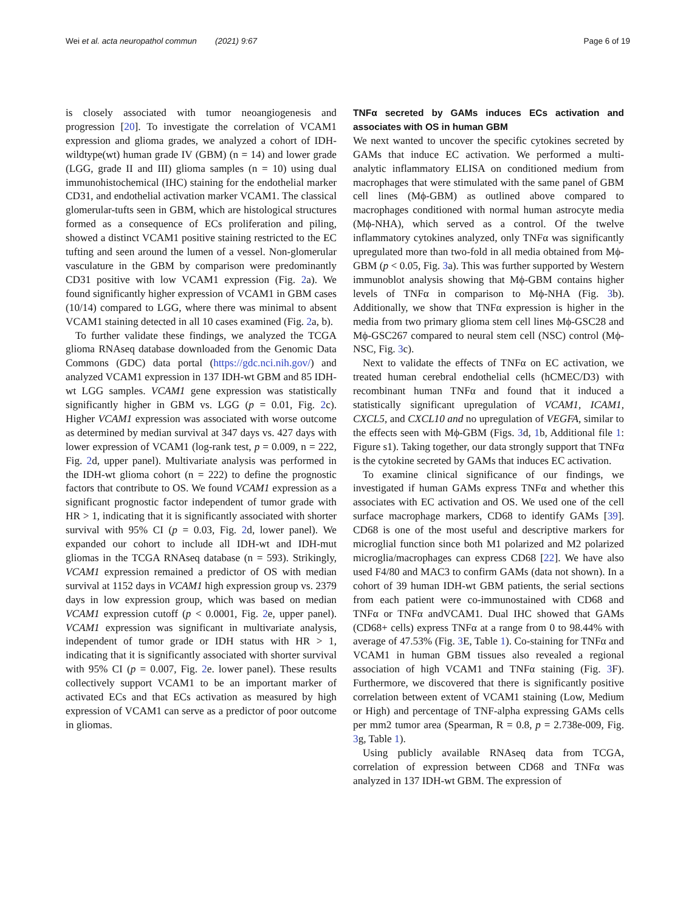Wei et al. acta neuropathol commun (2021) 9:67
Page 6 of 19
is closely associated with tumor neoangiogenesis and progression [20]. To investigate the correlation of VCAM1 expression and glioma grades, we analyzed a cohort of IDH-wildtype(wt) human grade IV (GBM) (n = 14) and lower grade (LGG, grade II and III) glioma samples (n = 10) using dual immunohistochemical (IHC) staining for the endothelial marker CD31, and endothelial activation marker VCAM1. The classical glomerular-tufts seen in GBM, which are histological structures formed as a consequence of ECs proliferation and piling, showed a distinct VCAM1 positive staining restricted to the EC tufting and seen around the lumen of a vessel. Non-glomerular vasculature in the GBM by comparison were predominantly CD31 positive with low VCAM1 expression (Fig. 2a). We found significantly higher expression of VCAM1 in GBM cases (10/14) compared to LGG, where there was minimal to absent VCAM1 staining detected in all 10 cases examined (Fig. 2a, b).
To further validate these findings, we analyzed the TCGA glioma RNAseq database downloaded from the Genomic Data Commons (GDC) data portal (https://gdc.nci.nih.gov/) and analyzed VCAM1 expression in 137 IDH-wt GBM and 85 IDH-wt LGG samples. VCAM1 gene expression was statistically significantly higher in GBM vs. LGG (p = 0.01, Fig. 2c). Higher VCAM1 expression was associated with worse outcome as determined by median survival at 347 days vs. 427 days with lower expression of VCAM1 (log-rank test, p = 0.009, n = 222, Fig. 2d, upper panel). Multivariate analysis was performed in the IDH-wt glioma cohort (n = 222) to define the prognostic factors that contribute to OS. We found VCAM1 expression as a significant prognostic factor independent of tumor grade with HR > 1, indicating that it is significantly associated with shorter survival with 95% CI (p = 0.03, Fig. 2d, lower panel). We expanded our cohort to include all IDH-wt and IDH-mut gliomas in the TCGA RNAseq database (n = 593). Strikingly, VCAM1 expression remained a predictor of OS with median survival at 1152 days in VCAM1 high expression group vs. 2379 days in low expression group, which was based on median VCAM1 expression cutoff (p < 0.0001, Fig. 2e, upper panel). VCAM1 expression was significant in multivariate analysis, independent of tumor grade or IDH status with HR > 1, indicating that it is significantly associated with shorter survival with 95% CI (p = 0.007, Fig. 2e. lower panel). These results collectively support VCAM1 to be an important marker of activated ECs and that ECs activation as measured by high expression of VCAM1 can serve as a predictor of poor outcome in gliomas.
TNFα secreted by GAMs induces ECs activation and associates with OS in human GBM
We next wanted to uncover the specific cytokines secreted by GAMs that induce EC activation. We performed a multi-analytic inflammatory ELISA on conditioned medium from macrophages that were stimulated with the same panel of GBM cell lines (Mϕ-GBM) as outlined above compared to macrophages conditioned with normal human astrocyte media (Mϕ-NHA), which served as a control. Of the twelve inflammatory cytokines analyzed, only TNFα was significantly upregulated more than two-fold in all media obtained from Mϕ-GBM (p < 0.05, Fig. 3a). This was further supported by Western immunoblot analysis showing that Mϕ-GBM contains higher levels of TNFα in comparison to Mϕ-NHA (Fig. 3b). Additionally, we show that TNFα expression is higher in the media from two primary glioma stem cell lines Mϕ-GSC28 and Mϕ-GSC267 compared to neural stem cell (NSC) control (Mϕ-NSC, Fig. 3c).
Next to validate the effects of TNFα on EC activation, we treated human cerebral endothelial cells (hCMEC/D3) with recombinant human TNFα and found that it induced a statistically significant upregulation of VCAM1, ICAM1, CXCL5, and CXCL10 and no upregulation of VEGFA, similar to the effects seen with Mϕ-GBM (Figs. 3d, 1b, Additional file 1: Figure s1). Taking together, our data strongly support that TNFα is the cytokine secreted by GAMs that induces EC activation.
To examine clinical significance of our findings, we investigated if human GAMs express TNFα and whether this associates with EC activation and OS. We used one of the cell surface macrophage markers, CD68 to identify GAMs [39]. CD68 is one of the most useful and descriptive markers for microglial function since both M1 polarized and M2 polarized microglia/macrophages can express CD68 [22]. We have also used F4/80 and MAC3 to confirm GAMs (data not shown). In a cohort of 39 human IDH-wt GBM patients, the serial sections from each patient were co-immunostained with CD68 and TNFα or TNFα andVCAM1. Dual IHC showed that GAMs (CD68+ cells) express TNFα at a range from 0 to 98.44% with average of 47.53% (Fig. 3 E, Table 1). Co-staining for TNFα and VCAM1 in human GBM tissues also revealed a regional association of high VCAM1 and TNFα staining (Fig. 3 F). Furthermore, we discovered that there is significantly positive correlation between extent of VCAM1 staining (Low, Medium or High) and percentage of TNF-alpha expressing GAMs cells per mm2 tumor area (Spearman, R = 0.8, p = 2.738e-009, Fig. 3g, Table 1).
Using publicly available RNAseq data from TCGA, correlation of expression between CD68 and TNFα was analyzed in 137 IDH-wt GBM. The expression of